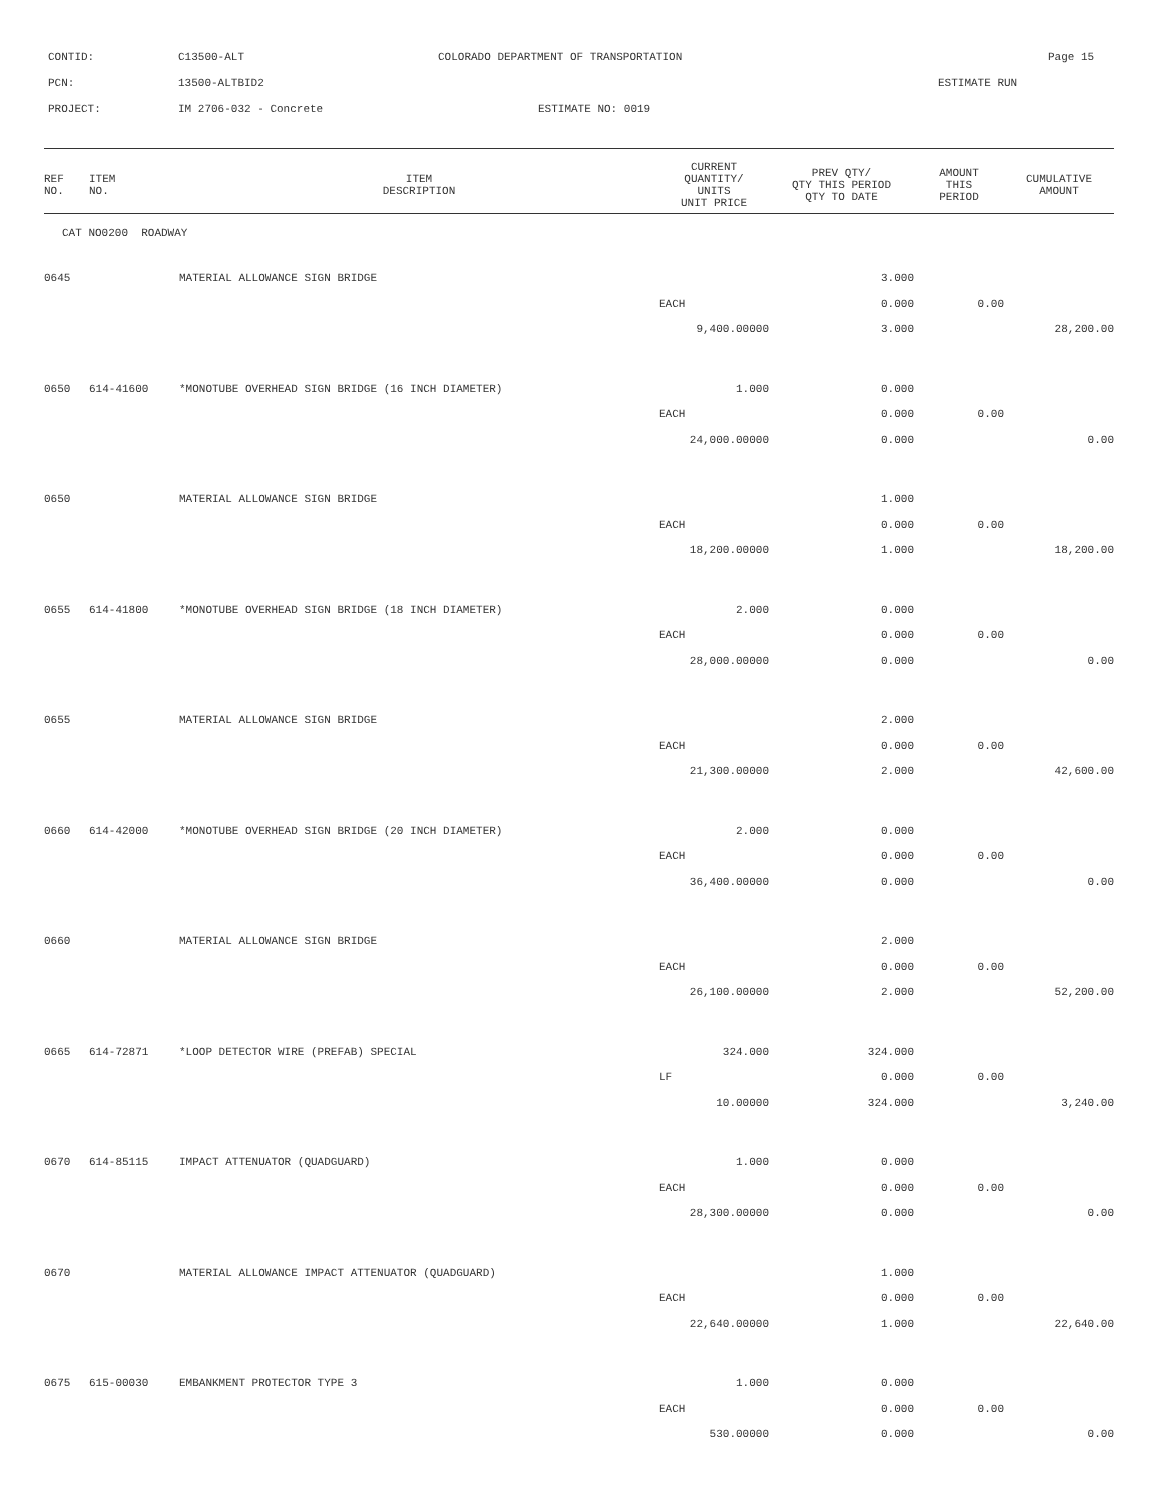CONTID: C13500-ALT COLORADO DEPARTMENT OF TRANSPORTATION Page 15
PCN: 13500-ALTBID2 ESTIMATE RUN
PROJECT: IM 2706-032 - Concrete ESTIMATE NO: 0019
| REF NO. | ITEM NO. | ITEM DESCRIPTION | CURRENT QUANTITY/ UNITS UNIT PRICE | PREV QTY/ QTY THIS PERIOD QTY TO DATE | AMOUNT THIS PERIOD | CUMULATIVE AMOUNT |
| --- | --- | --- | --- | --- | --- | --- |
| CAT NO0200 ROADWAY | | | | | | |
| 0645 | | MATERIAL ALLOWANCE SIGN BRIDGE | | 3.000 | | |
| | | | EACH | 0.000 | 0.00 | |
| | | | 9,400.00000 | 3.000 | | 28,200.00 |
| 0650 | 614-41600 | *MONOTUBE OVERHEAD SIGN BRIDGE (16 INCH DIAMETER) | 1.000 | 0.000 | | |
| | | | EACH | 0.000 | 0.00 | |
| | | | 24,000.00000 | 0.000 | | 0.00 |
| 0650 | | MATERIAL ALLOWANCE SIGN BRIDGE | | 1.000 | | |
| | | | EACH | 0.000 | 0.00 | |
| | | | 18,200.00000 | 1.000 | | 18,200.00 |
| 0655 | 614-41800 | *MONOTUBE OVERHEAD SIGN BRIDGE (18 INCH DIAMETER) | 2.000 | 0.000 | | |
| | | | EACH | 0.000 | 0.00 | |
| | | | 28,000.00000 | 0.000 | | 0.00 |
| 0655 | | MATERIAL ALLOWANCE SIGN BRIDGE | | 2.000 | | |
| | | | EACH | 0.000 | 0.00 | |
| | | | 21,300.00000 | 2.000 | | 42,600.00 |
| 0660 | 614-42000 | *MONOTUBE OVERHEAD SIGN BRIDGE (20 INCH DIAMETER) | 2.000 | 0.000 | | |
| | | | EACH | 0.000 | 0.00 | |
| | | | 36,400.00000 | 0.000 | | 0.00 |
| 0660 | | MATERIAL ALLOWANCE SIGN BRIDGE | | 2.000 | | |
| | | | EACH | 0.000 | 0.00 | |
| | | | 26,100.00000 | 2.000 | | 52,200.00 |
| 0665 | 614-72871 | *LOOP DETECTOR WIRE (PREFAB) SPECIAL | 324.000 | 324.000 | | |
| | | | LF | 0.000 | 0.00 | |
| | | | 10.00000 | 324.000 | | 3,240.00 |
| 0670 | 614-85115 | IMPACT ATTENUATOR (QUADGUARD) | 1.000 | 0.000 | | |
| | | | EACH | 0.000 | 0.00 | |
| | | | 28,300.00000 | 0.000 | | 0.00 |
| 0670 | | MATERIAL ALLOWANCE IMPACT ATTENUATOR (QUADGUARD) | | 1.000 | | |
| | | | EACH | 0.000 | 0.00 | |
| | | | 22,640.00000 | 1.000 | | 22,640.00 |
| 0675 | 615-00030 | EMBANKMENT PROTECTOR TYPE 3 | 1.000 | 0.000 | | |
| | | | EACH | 0.000 | 0.00 | |
| | | | 530.00000 | 0.000 | | 0.00 |